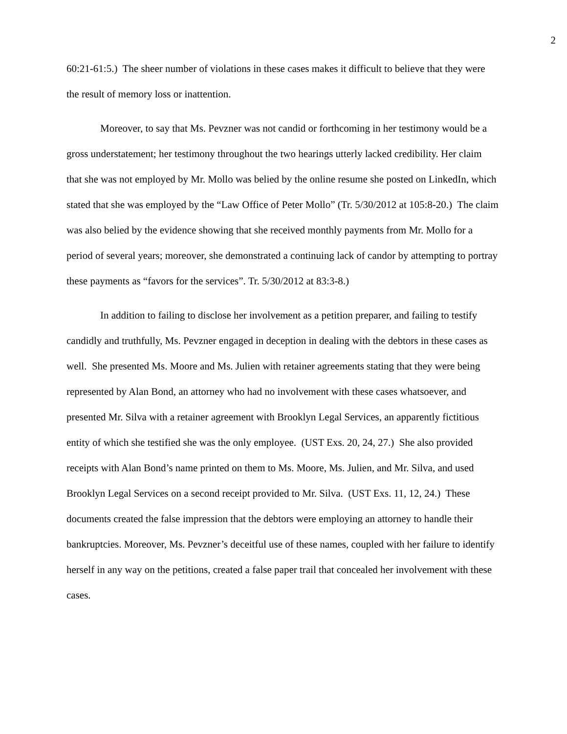2
60:21-61:5.) The sheer number of violations in these cases makes it difficult to believe that they were the result of memory loss or inattention.
Moreover, to say that Ms. Pevzner was not candid or forthcoming in her testimony would be a gross understatement; her testimony throughout the two hearings utterly lacked credibility. Her claim that she was not employed by Mr. Mollo was belied by the online resume she posted on LinkedIn, which stated that she was employed by the “Law Office of Peter Mollo” (Tr. 5/30/2012 at 105:8-20.) The claim was also belied by the evidence showing that she received monthly payments from Mr. Mollo for a period of several years; moreover, she demonstrated a continuing lack of candor by attempting to portray these payments as “favors for the services”. Tr. 5/30/2012 at 83:3-8.)
In addition to failing to disclose her involvement as a petition preparer, and failing to testify candidly and truthfully, Ms. Pevzner engaged in deception in dealing with the debtors in these cases as well. She presented Ms. Moore and Ms. Julien with retainer agreements stating that they were being represented by Alan Bond, an attorney who had no involvement with these cases whatsoever, and presented Mr. Silva with a retainer agreement with Brooklyn Legal Services, an apparently fictitious entity of which she testified she was the only employee. (UST Exs. 20, 24, 27.) She also provided receipts with Alan Bond’s name printed on them to Ms. Moore, Ms. Julien, and Mr. Silva, and used Brooklyn Legal Services on a second receipt provided to Mr. Silva. (UST Exs. 11, 12, 24.) These documents created the false impression that the debtors were employing an attorney to handle their bankruptcies. Moreover, Ms. Pevzner’s deceitful use of these names, coupled with her failure to identify herself in any way on the petitions, created a false paper trail that concealed her involvement with these cases.